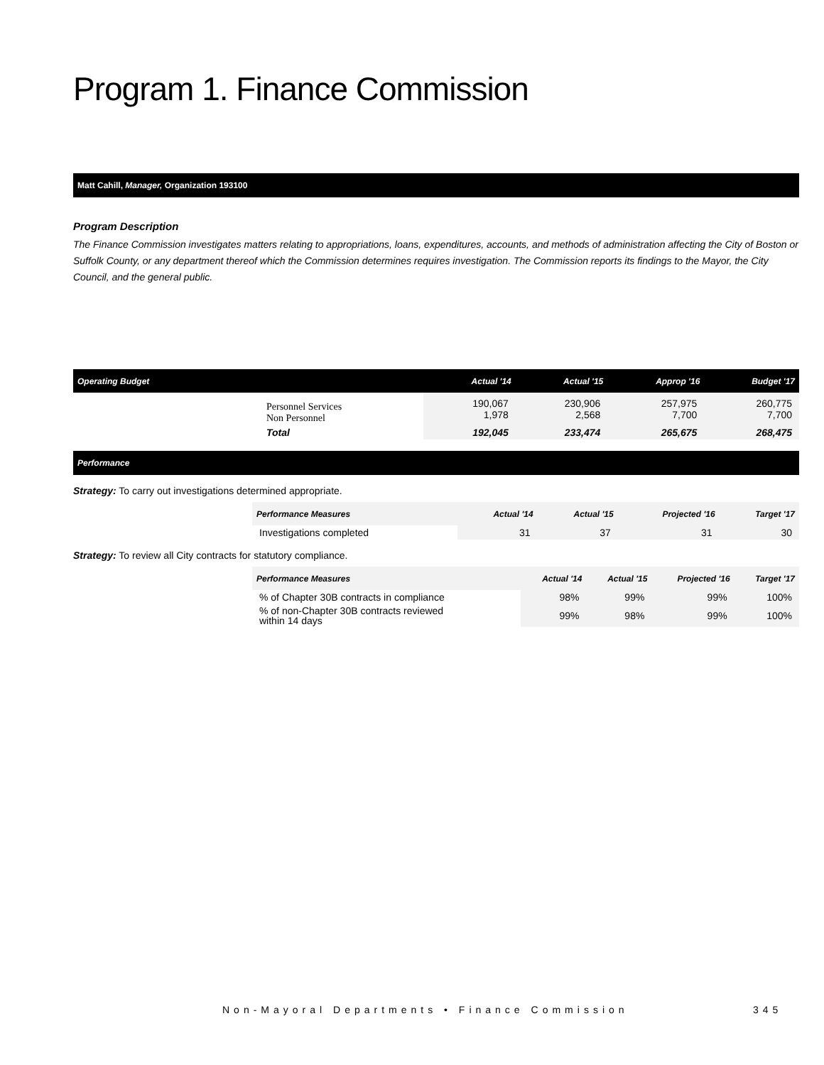Program 1. Finance Commission
Matt Cahill, Manager, Organization 193100
Program Description
The Finance Commission investigates matters relating to appropriations, loans, expenditures, accounts, and methods of administration affecting the City of Boston or Suffolk County, or any department thereof which the Commission determines requires investigation. The Commission reports its findings to the Mayor, the City Council, and the general public.
| Operating Budget | | Actual '14 | Actual '15 | Approp '16 | Budget '17 |
| --- | --- | --- | --- | --- | --- |
| | Personnel Services Non Personnel | 190,067 1,978 | 230,906 2,568 | 257,975 7,700 | 260,775 7,700 |
| | Total | 192,045 | 233,474 | 265,675 | 268,475 |
Performance
Strategy: To carry out investigations determined appropriate.
| | Performance Measures | Actual '14 | Actual '15 | Projected '16 | Target '17 |
| --- | --- | --- | --- | --- | --- |
| | Investigations completed | 31 | 37 | 31 | 30 |
Strategy: To review all City contracts for statutory compliance.
| | Performance Measures | Actual '14 | Actual '15 | Projected '16 | Target '17 |
| --- | --- | --- | --- | --- | --- |
| | % of Chapter 30B contracts in compliance | 98% | 99% | 99% | 100% |
| | % of non-Chapter 30B contracts reviewed within 14 days | 99% | 98% | 99% | 100% |
Non-Mayoral Departments • Finance Commission
345